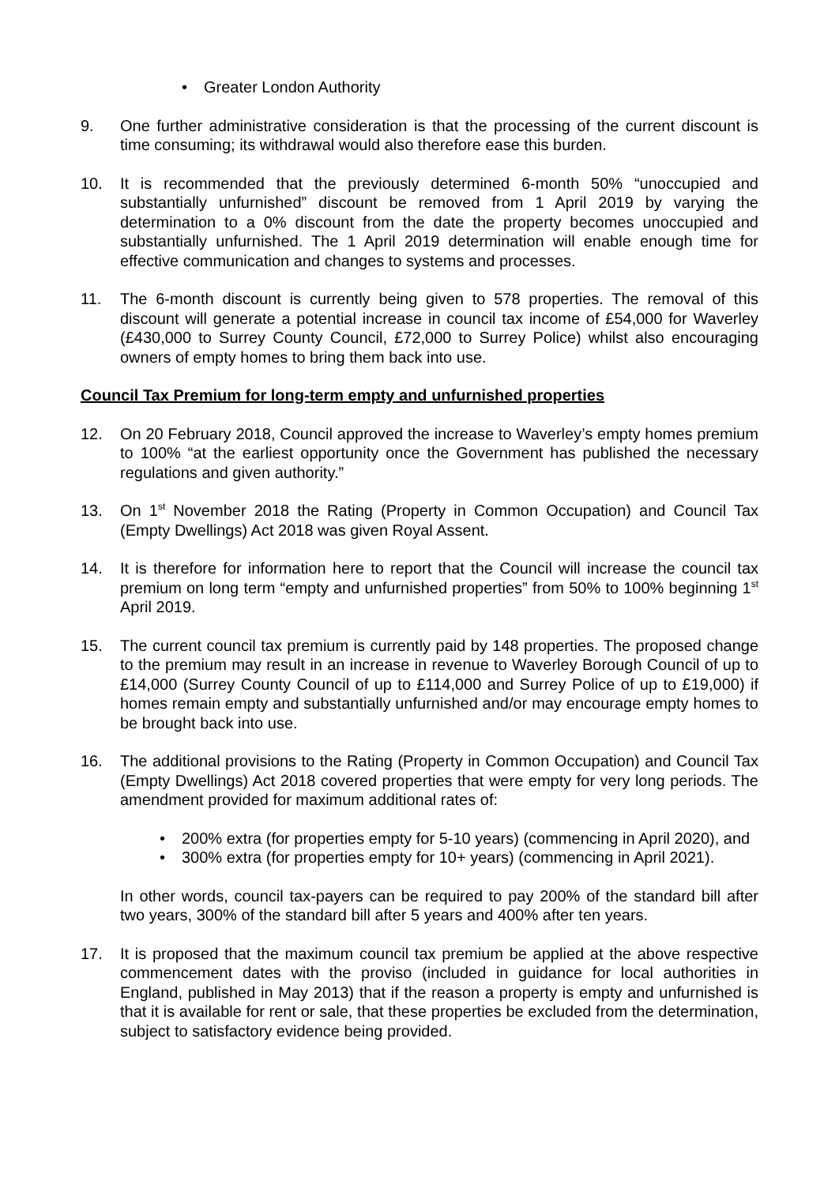• Greater London Authority
9. One further administrative consideration is that the processing of the current discount is time consuming; its withdrawal would also therefore ease this burden.
10. It is recommended that the previously determined 6-month 50% “unoccupied and substantially unfurnished” discount be removed from 1 April 2019 by varying the determination to a 0% discount from the date the property becomes unoccupied and substantially unfurnished. The 1 April 2019 determination will enable enough time for effective communication and changes to systems and processes.
11. The 6-month discount is currently being given to 578 properties. The removal of this discount will generate a potential increase in council tax income of £54,000 for Waverley (£430,000 to Surrey County Council, £72,000 to Surrey Police) whilst also encouraging owners of empty homes to bring them back into use.
Council Tax Premium for long-term empty and unfurnished properties
12. On 20 February 2018, Council approved the increase to Waverley’s empty homes premium to 100% “at the earliest opportunity once the Government has published the necessary regulations and given authority.”
13. On 1<sup>st</sup> November 2018 the Rating (Property in Common Occupation) and Council Tax (Empty Dwellings) Act 2018 was given Royal Assent.
14. It is therefore for information here to report that the Council will increase the council tax premium on long term “empty and unfurnished properties” from 50% to 100% beginning 1<sup>st</sup> April 2019.
15. The current council tax premium is currently paid by 148 properties. The proposed change to the premium may result in an increase in revenue to Waverley Borough Council of up to £14,000 (Surrey County Council of up to £114,000 and Surrey Police of up to £19,000) if homes remain empty and substantially unfurnished and/or may encourage empty homes to be brought back into use.
16. The additional provisions to the Rating (Property in Common Occupation) and Council Tax (Empty Dwellings) Act 2018 covered properties that were empty for very long periods. The amendment provided for maximum additional rates of:
• 200% extra (for properties empty for 5-10 years) (commencing in April 2020), and
• 300% extra (for properties empty for 10+ years) (commencing in April 2021).
In other words, council tax-payers can be required to pay 200% of the standard bill after two years, 300% of the standard bill after 5 years and 400% after ten years.
17. It is proposed that the maximum council tax premium be applied at the above respective commencement dates with the proviso (included in guidance for local authorities in England, published in May 2013) that if the reason a property is empty and unfurnished is that it is available for rent or sale, that these properties be excluded from the determination, subject to satisfactory evidence being provided.